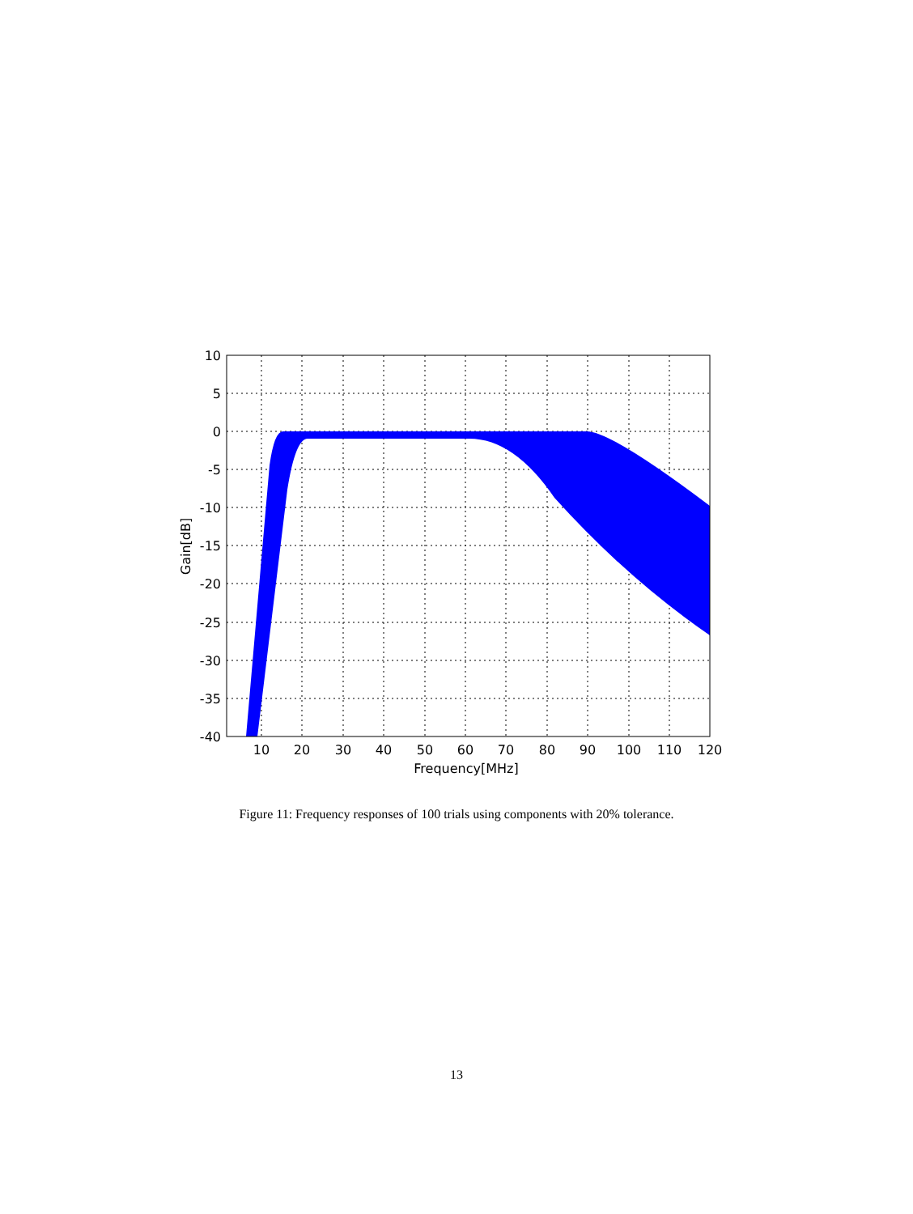10
5
0
-5
-10
-15
-20
-25
-30
-35
-40
10
20
30
40
50
60
70
80
90
100
110
120
Frequency[MHz]
Gain[dB]
Figure 11: Frequency responses of 100 trials using components with 20% tolerance.
13